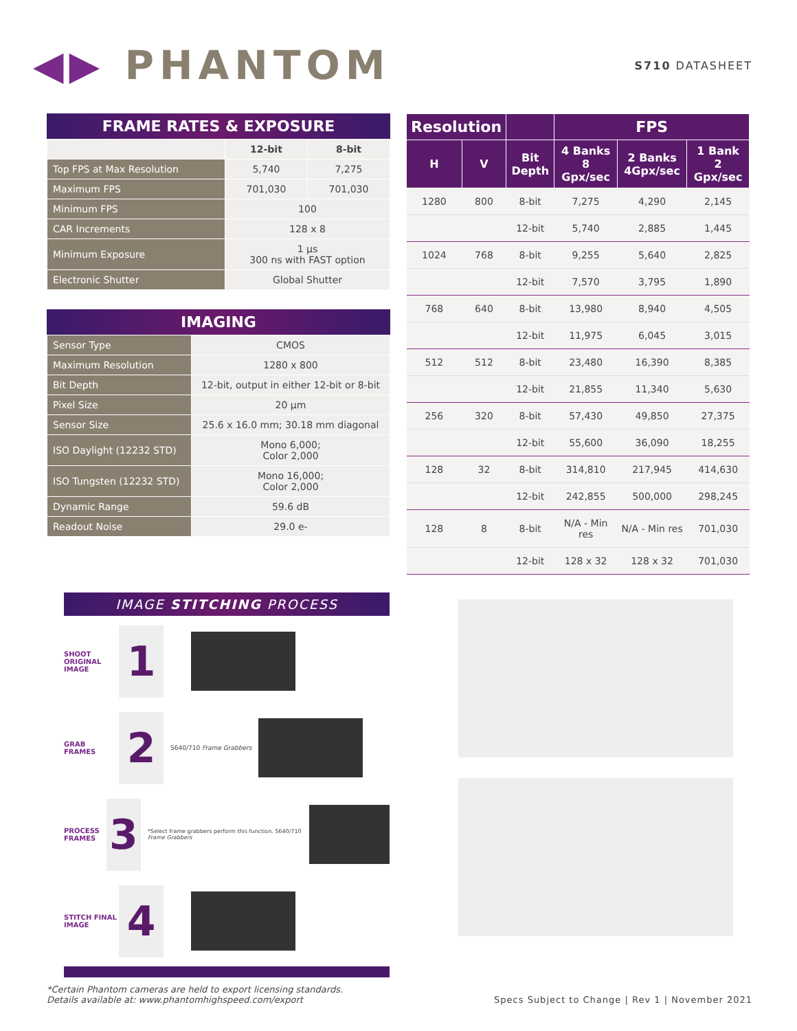◀▶ PHANTOM
S710 DATASHEET
FRAME RATES & EXPOSURE
| | 12-bit | 8-bit |
| --- | --- | --- |
| Top FPS at Max Resolution | 5,740 | 7,275 |
| Maximum FPS | 701,030 | 701,030 |
| Minimum FPS | 100 | |
| CAR Increments | 128 x 8 | |
| Minimum Exposure | 1 µs 300 ns with FAST option | |
| Electronic Shutter | Global Shutter | |
IMAGING
| Sensor Type | CMOS |
| Maximum Resolution | 1280 x 800 |
| Bit Depth | 12-bit, output in either 12-bit or 8-bit |
| Pixel Size | 20 µm |
| Sensor Size | 25.6 x 16.0 mm; 30.18 mm diagonal |
| ISO Daylight (12232 STD) | Mono 6,000; Color 2,000 |
| ISO Tungsten (12232 STD) | Mono 16,000; Color 2,000 |
| Dynamic Range | 59.6 dB |
| Readout Noise | 29.0 e- |
| Resolution | | | FPS | | |
| --- | --- | --- | --- | --- | --- |
| H | V | Bit Depth | 4 Banks 8 Gpx/sec | 2 Banks 4Gpx/sec | 1 Bank 2 Gpx/sec |
| 1280 | 800 | 8-bit | 7,275 | 4,290 | 2,145 |
| | | 12-bit | 5,740 | 2,885 | 1,445 |
| 1024 | 768 | 8-bit | 9,255 | 5,640 | 2,825 |
| | | 12-bit | 7,570 | 3,795 | 1,890 |
| 768 | 640 | 8-bit | 13,980 | 8,940 | 4,505 |
| | | 12-bit | 11,975 | 6,045 | 3,015 |
| 512 | 512 | 8-bit | 23,480 | 16,390 | 8,385 |
| | | 12-bit | 21,855 | 11,340 | 5,630 |
| 256 | 320 | 8-bit | 57,430 | 49,850 | 27,375 |
| | | 12-bit | 55,600 | 36,090 | 18,255 |
| 128 | 32 | 8-bit | 314,810 | 217,945 | 414,630 |
| | | 12-bit | 242,855 | 500,000 | 298,245 |
| 128 | 8 | 8-bit | N/A - Min res | N/A - Min res | 701,030 |
| | | 12-bit | 128 x 32 | 128 x 32 | 701,030 |
IMAGE STITCHING PROCESS
SHOOT ORIGINAL IMAGE
1
GRAB FRAMES
2
S640/710 Frame Grabbers
PROCESS FRAMES
3
*Select frame grabbers perform this function. S640/710 Frame Grabbers
STITCH FINAL IMAGE
4
*Certain Phantom cameras are held to export licensing standards.
Details available at: www.phantomhighspeed.com/export
Specs Subject to Change | Rev 1 | November 2021